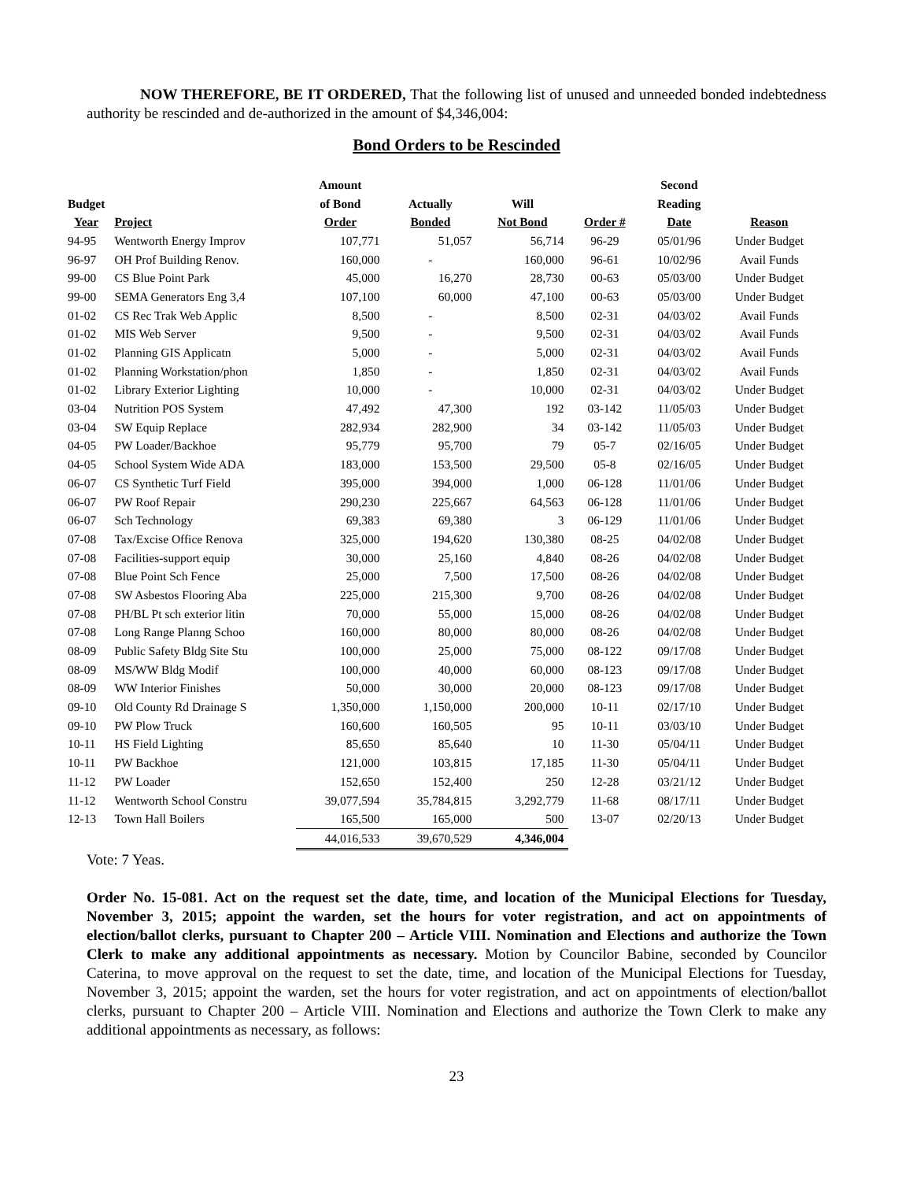NOW THEREFORE, BE IT ORDERED, That the following list of unused and unneeded bonded indebtedness authority be rescinded and de-authorized in the amount of $4,346,004:
Bond Orders to be Rescinded
| | | Amount | | | | Second | |
| --- | --- | --- | --- | --- | --- | --- | --- |
| Budget | | of Bond | Actually | Will | | Reading | |
| Year | Project | Order | Bonded | Not Bond | Order # | Date | Reason |
| 94-95 | Wentworth Energy Improv | 107,771 | 51,057 | 56,714 | 96-29 | 05/01/96 | Under Budget |
| 96-97 | OH Prof Building Renov. | 160,000 | - | 160,000 | 96-61 | 10/02/96 | Avail Funds |
| 99-00 | CS Blue Point Park | 45,000 | 16,270 | 28,730 | 00-63 | 05/03/00 | Under Budget |
| 99-00 | SEMA Generators Eng 3,4 | 107,100 | 60,000 | 47,100 | 00-63 | 05/03/00 | Under Budget |
| 01-02 | CS Rec Trak Web Applic | 8,500 | - | 8,500 | 02-31 | 04/03/02 | Avail Funds |
| 01-02 | MIS Web Server | 9,500 | - | 9,500 | 02-31 | 04/03/02 | Avail Funds |
| 01-02 | Planning GIS Applicatn | 5,000 | - | 5,000 | 02-31 | 04/03/02 | Avail Funds |
| 01-02 | Planning Workstation/phon | 1,850 | - | 1,850 | 02-31 | 04/03/02 | Avail Funds |
| 01-02 | Library Exterior Lighting | 10,000 | - | 10,000 | 02-31 | 04/03/02 | Under Budget |
| 03-04 | Nutrition POS System | 47,492 | 47,300 | 192 | 03-142 | 11/05/03 | Under Budget |
| 03-04 | SW Equip Replace | 282,934 | 282,900 | 34 | 03-142 | 11/05/03 | Under Budget |
| 04-05 | PW Loader/Backhoe | 95,779 | 95,700 | 79 | 05-7 | 02/16/05 | Under Budget |
| 04-05 | School System Wide ADA | 183,000 | 153,500 | 29,500 | 05-8 | 02/16/05 | Under Budget |
| 06-07 | CS Synthetic Turf Field | 395,000 | 394,000 | 1,000 | 06-128 | 11/01/06 | Under Budget |
| 06-07 | PW Roof Repair | 290,230 | 225,667 | 64,563 | 06-128 | 11/01/06 | Under Budget |
| 06-07 | Sch Technology | 69,383 | 69,380 | 3 | 06-129 | 11/01/06 | Under Budget |
| 07-08 | Tax/Excise Office Renova | 325,000 | 194,620 | 130,380 | 08-25 | 04/02/08 | Under Budget |
| 07-08 | Facilities-support equip | 30,000 | 25,160 | 4,840 | 08-26 | 04/02/08 | Under Budget |
| 07-08 | Blue Point Sch Fence | 25,000 | 7,500 | 17,500 | 08-26 | 04/02/08 | Under Budget |
| 07-08 | SW Asbestos Flooring Aba | 225,000 | 215,300 | 9,700 | 08-26 | 04/02/08 | Under Budget |
| 07-08 | PH/BL Pt sch exterior litin | 70,000 | 55,000 | 15,000 | 08-26 | 04/02/08 | Under Budget |
| 07-08 | Long Range Planng Schoo | 160,000 | 80,000 | 80,000 | 08-26 | 04/02/08 | Under Budget |
| 08-09 | Public Safety Bldg Site Stu | 100,000 | 25,000 | 75,000 | 08-122 | 09/17/08 | Under Budget |
| 08-09 | MS/WW Bldg Modif | 100,000 | 40,000 | 60,000 | 08-123 | 09/17/08 | Under Budget |
| 08-09 | WW Interior Finishes | 50,000 | 30,000 | 20,000 | 08-123 | 09/17/08 | Under Budget |
| 09-10 | Old County Rd Drainage S | 1,350,000 | 1,150,000 | 200,000 | 10-11 | 02/17/10 | Under Budget |
| 09-10 | PW Plow Truck | 160,600 | 160,505 | 95 | 10-11 | 03/03/10 | Under Budget |
| 10-11 | HS Field Lighting | 85,650 | 85,640 | 10 | 11-30 | 05/04/11 | Under Budget |
| 10-11 | PW Backhoe | 121,000 | 103,815 | 17,185 | 11-30 | 05/04/11 | Under Budget |
| 11-12 | PW Loader | 152,650 | 152,400 | 250 | 12-28 | 03/21/12 | Under Budget |
| 11-12 | Wentworth School Constru | 39,077,594 | 35,784,815 | 3,292,779 | 11-68 | 08/17/11 | Under Budget |
| 12-13 | Town Hall Boilers | 165,500 | 165,000 | 500 | 13-07 | 02/20/13 | Under Budget |
| | | 44,016,533 | 39,670,529 | 4,346,004 | | | |
Vote: 7 Yeas.
Order No. 15-081. Act on the request set the date, time, and location of the Municipal Elections for Tuesday, November 3, 2015; appoint the warden, set the hours for voter registration, and act on appointments of election/ballot clerks, pursuant to Chapter 200 – Article VIII. Nomination and Elections and authorize the Town Clerk to make any additional appointments as necessary. Motion by Councilor Babine, seconded by Councilor Caterina, to move approval on the request to set the date, time, and location of the Municipal Elections for Tuesday, November 3, 2015; appoint the warden, set the hours for voter registration, and act on appointments of election/ballot clerks, pursuant to Chapter 200 – Article VIII. Nomination and Elections and authorize the Town Clerk to make any additional appointments as necessary, as follows:
23